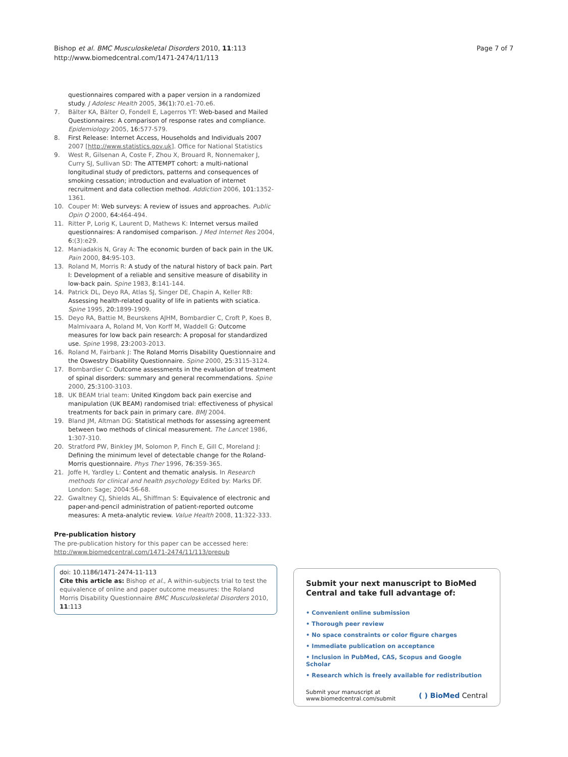Bishop et al. BMC Musculoskeletal Disorders 2010, 11:113
http://www.biomedcentral.com/1471-2474/11/113
Page 7 of 7
questionnaires compared with a paper version in a randomized study. J Adolesc Health 2005, 36(1):70.e1-70.e6.
7. Bälter KA, Bälter O, Fondell E, Lagerros YT: Web-based and Mailed Questionnaires: A comparison of response rates and compliance. Epidemiology 2005, 16:577-579.
8. First Release: Internet Access, Households and Individuals 2007 2007 [http://www.statistics.gov.uk]. Office for National Statistics
9. West R, Gilsenan A, Coste F, Zhou X, Brouard R, Nonnemaker J, Curry SJ, Sullivan SD: The ATTEMPT cohort: a multi-national longitudinal study of predictors, patterns and consequences of smoking cessation; introduction and evaluation of internet recruitment and data collection method. Addiction 2006, 101:1352-1361.
10. Couper M: Web surveys: A review of issues and approaches. Public Opin Q 2000, 64:464-494.
11. Ritter P, Lorig K, Laurent D, Mathews K: Internet versus mailed questionnaires: A randomised comparison. J Med Internet Res 2004, 6:(3):e29.
12. Maniadakis N, Gray A: The economic burden of back pain in the UK. Pain 2000, 84:95-103.
13. Roland M, Morris R: A study of the natural history of back pain. Part I: Development of a reliable and sensitive measure of disability in low-back pain. Spine 1983, 8:141-144.
14. Patrick DL, Deyo RA, Atlas SJ, Singer DE, Chapin A, Keller RB: Assessing health-related quality of life in patients with sciatica. Spine 1995, 20:1899-1909.
15. Deyo RA, Battie M, Beurskens AJHM, Bombardier C, Croft P, Koes B, Malmivaara A, Roland M, Von Korff M, Waddell G: Outcome measures for low back pain research: A proposal for standardized use. Spine 1998, 23:2003-2013.
16. Roland M, Fairbank J: The Roland Morris Disability Questionnaire and the Oswestry Disability Questionnaire. Spine 2000, 25:3115-3124.
17. Bombardier C: Outcome assessments in the evaluation of treatment of spinal disorders: summary and general recommendations. Spine 2000, 25:3100-3103.
18. UK BEAM trial team: United Kingdom back pain exercise and manipulation (UK BEAM) randomised trial: effectiveness of physical treatments for back pain in primary care. BMJ 2004.
19. Bland JM, Altman DG: Statistical methods for assessing agreement between two methods of clinical measurement. The Lancet 1986, 1:307-310.
20. Stratford PW, Binkley JM, Solomon P, Finch E, Gill C, Moreland J: Defining the minimum level of detectable change for the Roland-Morris questionnaire. Phys Ther 1996, 76:359-365.
21. Joffe H, Yardley L: Content and thematic analysis. In Research methods for clinical and health psychology Edited by: Marks DF. London: Sage; 2004:56-68.
22. Gwaltney CJ, Shields AL, Shiffman S: Equivalence of electronic and paper-and-pencil administration of patient-reported outcome measures: A meta-analytic review. Value Health 2008, 11:322-333.
Pre-publication history
The pre-publication history for this paper can be accessed here:
http://www.biomedcentral.com/1471-2474/11/113/prepub
doi: 10.1186/1471-2474-11-113
Cite this article as: Bishop et al., A within-subjects trial to test the equivalence of online and paper outcome measures: the Roland Morris Disability Questionnaire BMC Musculoskeletal Disorders 2010, 11:113
Submit your next manuscript to BioMed Central and take full advantage of:
• Convenient online submission
• Thorough peer review
• No space constraints or color figure charges
• Immediate publication on acceptance
• Inclusion in PubMed, CAS, Scopus and Google Scholar
• Research which is freely available for redistribution
Submit your manuscript at
www.biomedcentral.com/submit
( ) BioMed Central